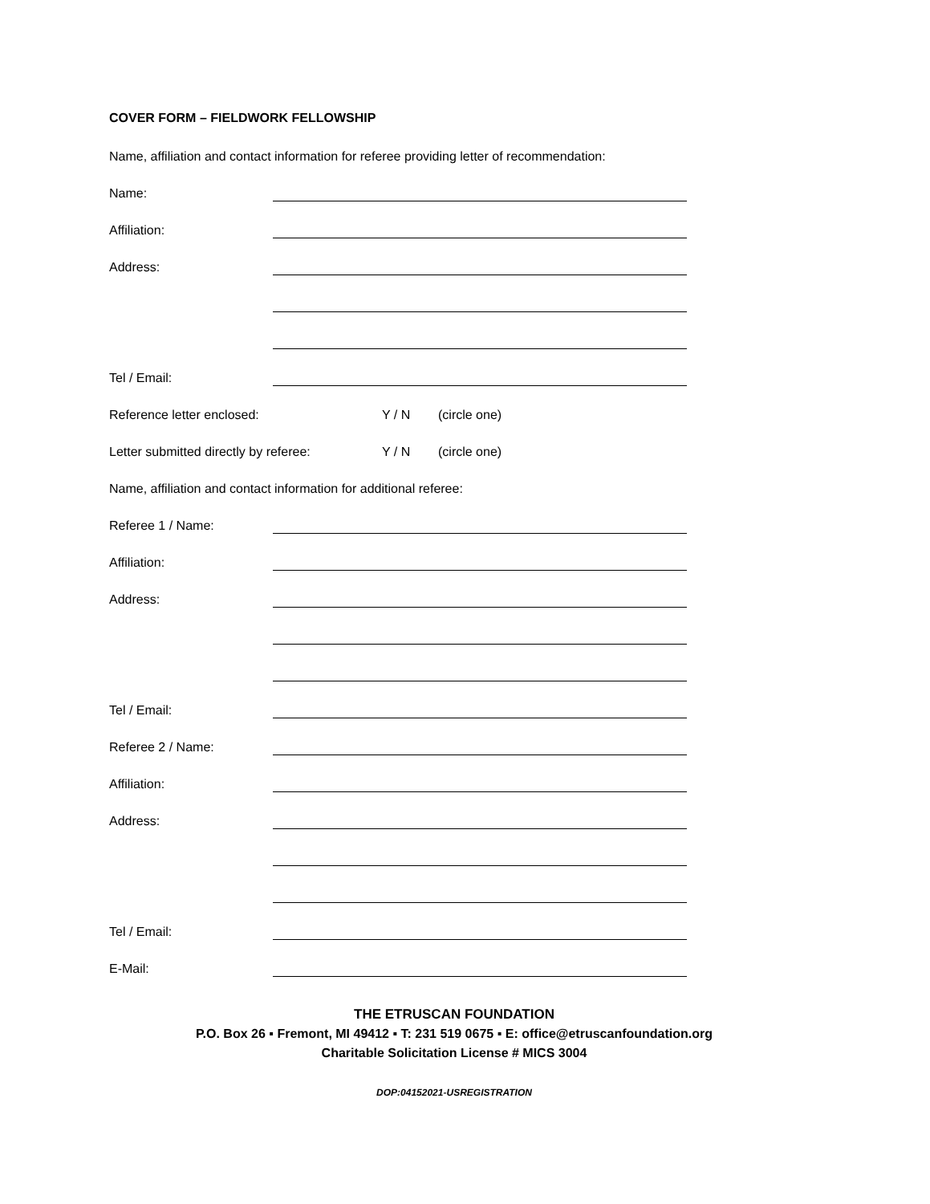COVER FORM – FIELDWORK FELLOWSHIP
Name, affiliation and contact information for referee providing letter of recommendation:
Name:
Affiliation:
Address:
Tel / Email:
Reference letter enclosed: Y / N (circle one)
Letter submitted directly by referee: Y / N (circle one)
Name, affiliation and contact information for additional referee:
Referee 1 / Name:
Affiliation:
Address:
Tel / Email:
Referee 2 / Name:
Affiliation:
Address:
Tel / Email:
E-Mail:
THE ETRUSCAN FOUNDATION
P.O. Box 26 ▪ Fremont, MI 49412 ▪ T: 231 519 0675 ▪ E: office@etruscanfoundation.org
Charitable Solicitation License # MICS 3004
DOP:04152021-USREGISTRATION